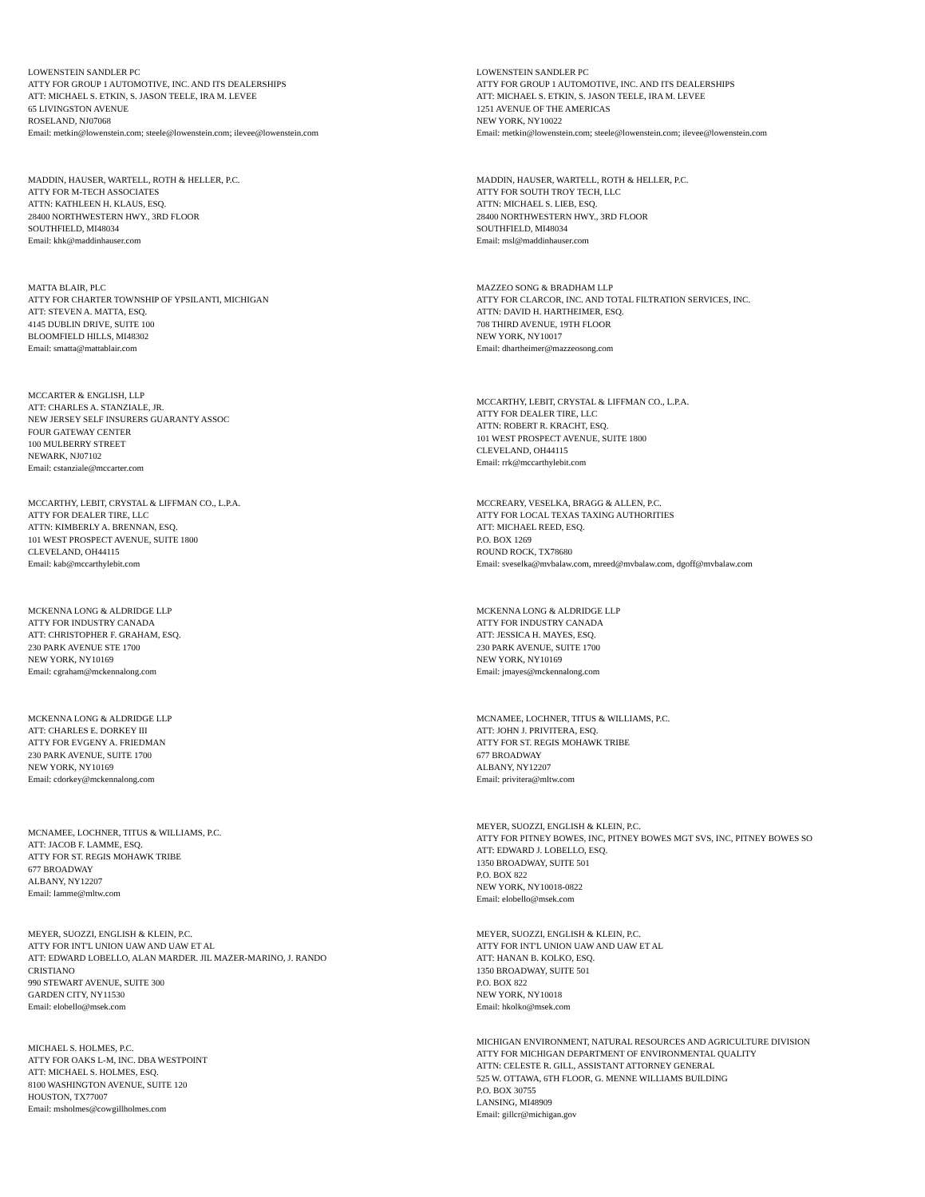LOWENSTEIN SANDLER PC
ATTY FOR GROUP 1 AUTOMOTIVE, INC. AND ITS DEALERSHIPS
ATT: MICHAEL S. ETKIN, S. JASON TEELE, IRA M. LEVEE
65 LIVINGSTON AVENUE
ROSELAND, NJ07068
Email: metkin@lowenstein.com; steele@lowenstein.com; ilevee@lowenstein.com
LOWENSTEIN SANDLER PC
ATTY FOR GROUP 1 AUTOMOTIVE, INC. AND ITS DEALERSHIPS
ATT: MICHAEL S. ETKIN, S. JASON TEELE, IRA M. LEVEE
1251 AVENUE OF THE AMERICAS
NEW YORK, NY10022
Email: metkin@lowenstein.com; steele@lowenstein.com; ilevee@lowenstein.com
MADDIN, HAUSER, WARTELL, ROTH & HELLER, P.C.
ATTY FOR M-TECH ASSOCIATES
ATTN: KATHLEEN H. KLAUS, ESQ.
28400 NORTHWESTERN HWY., 3RD FLOOR
SOUTHFIELD, MI48034
Email: khk@maddinhauser.com
MADDIN, HAUSER, WARTELL, ROTH & HELLER, P.C.
ATTY FOR SOUTH TROY TECH, LLC
ATTN: MICHAEL S. LIEB, ESQ.
28400 NORTHWESTERN HWY., 3RD FLOOR
SOUTHFIELD, MI48034
Email: msl@maddinhauser.com
MATTA BLAIR, PLC
ATTY FOR CHARTER TOWNSHIP OF YPSILANTI, MICHIGAN
ATT: STEVEN A. MATTA, ESQ.
4145 DUBLIN DRIVE, SUITE 100
BLOOMFIELD HILLS, MI48302
Email: smatta@mattablair.com
MAZZEO SONG & BRADHAM LLP
ATTY FOR CLARCOR, INC. AND TOTAL FILTRATION SERVICES, INC.
ATTN: DAVID H. HARTHEIMER, ESQ.
708 THIRD AVENUE, 19TH FLOOR
NEW YORK, NY10017
Email: dhartheimer@mazzeosong.com
MCCARTER & ENGLISH, LLP
ATT: CHARLES A. STANZIALE, JR.
NEW JERSEY SELF INSURERS GUARANTY ASSOC
FOUR GATEWAY CENTER
100 MULBERRY STREET
NEWARK, NJ07102
Email: cstanziale@mccarter.com
MCCARTHY, LEBIT, CRYSTAL & LIFFMAN CO., L.P.A.
ATTY FOR DEALER TIRE, LLC
ATTN: ROBERT R. KRACHT, ESQ.
101 WEST PROSPECT AVENUE, SUITE 1800
CLEVELAND, OH44115
Email: rrk@mccarthylebit.com
MCCARTHY, LEBIT, CRYSTAL & LIFFMAN CO., L.P.A.
ATTY FOR DEALER TIRE, LLC
ATTN: KIMBERLY A. BRENNAN, ESQ.
101 WEST PROSPECT AVENUE, SUITE 1800
CLEVELAND, OH44115
Email: kab@mccarthylebit.com
MCCREARY, VESELKA, BRAGG & ALLEN, P.C.
ATTY FOR LOCAL TEXAS TAXING AUTHORITIES
ATT: MICHAEL REED, ESQ.
P.O. BOX 1269
ROUND ROCK, TX78680
Email: sveselka@mvbalaw.com, mreed@mvbalaw.com, dgoff@mvbalaw.com
MCKENNA LONG & ALDRIDGE LLP
ATTY FOR INDUSTRY CANADA
ATT: CHRISTOPHER F. GRAHAM, ESQ.
230 PARK AVENUE STE 1700
NEW YORK, NY10169
Email: cgraham@mckennalong.com
MCKENNA LONG & ALDRIDGE LLP
ATTY FOR INDUSTRY CANADA
ATT: JESSICA H. MAYES, ESQ.
230 PARK AVENUE, SUITE 1700
NEW YORK, NY10169
Email: jmayes@mckennalong.com
MCKENNA LONG & ALDRIDGE LLP
ATT: CHARLES E. DORKEY III
ATTY FOR EVGENY A. FRIEDMAN
230 PARK AVENUE, SUITE 1700
NEW YORK, NY10169
Email: cdorkey@mckennalong.com
MCNAMEE, LOCHNER, TITUS & WILLIAMS, P.C.
ATT: JOHN J. PRIVITERA, ESQ.
ATTY FOR ST. REGIS MOHAWK TRIBE
677 BROADWAY
ALBANY, NY12207
Email: privitera@mltw.com
MCNAMEE, LOCHNER, TITUS & WILLIAMS, P.C.
ATT: JACOB F. LAMME, ESQ.
ATTY FOR ST. REGIS MOHAWK TRIBE
677 BROADWAY
ALBANY, NY12207
Email: lamme@mltw.com
MEYER, SUOZZI, ENGLISH & KLEIN, P.C.
ATTY FOR PITNEY BOWES, INC, PITNEY BOWES MGT SVS, INC, PITNEY BOWES SO
ATT: EDWARD J. LOBELLO, ESQ.
1350 BROADWAY, SUITE 501
P.O. BOX 822
NEW YORK, NY10018-0822
Email: elobello@msek.com
MEYER, SUOZZI, ENGLISH & KLEIN, P.C.
ATTY FOR INT'L UNION UAW AND UAW ET AL
ATT: EDWARD LOBELLO, ALAN MARDER. JIL MAZER-MARINO, J. RANDO
CRISTIANO
990 STEWART AVENUE, SUITE 300
GARDEN CITY, NY11530
Email: elobello@msek.com
MEYER, SUOZZI, ENGLISH & KLEIN, P.C.
ATTY FOR INT'L UNION UAW AND UAW ET AL
ATT: HANAN B. KOLKO, ESQ.
1350 BROADWAY, SUITE 501
P.O. BOX 822
NEW YORK, NY10018
Email: hkolko@msek.com
MICHAEL S. HOLMES, P.C.
ATTY FOR OAKS L-M, INC. DBA WESTPOINT
ATT: MICHAEL S. HOLMES, ESQ.
8100 WASHINGTON AVENUE, SUITE 120
HOUSTON, TX77007
Email: msholmes@cowgillholmes.com
MICHIGAN ENVIRONMENT, NATURAL RESOURCES AND AGRICULTURE DIVISION
ATTY FOR MICHIGAN DEPARTMENT OF ENVIRONMENTAL QUALITY
ATTN: CELESTE R. GILL, ASSISTANT ATTORNEY GENERAL
525 W. OTTAWA, 6TH FLOOR, G. MENNE WILLIAMS BUILDING
P.O. BOX 30755
LANSING, MI48909
Email: gillcr@michigan.gov